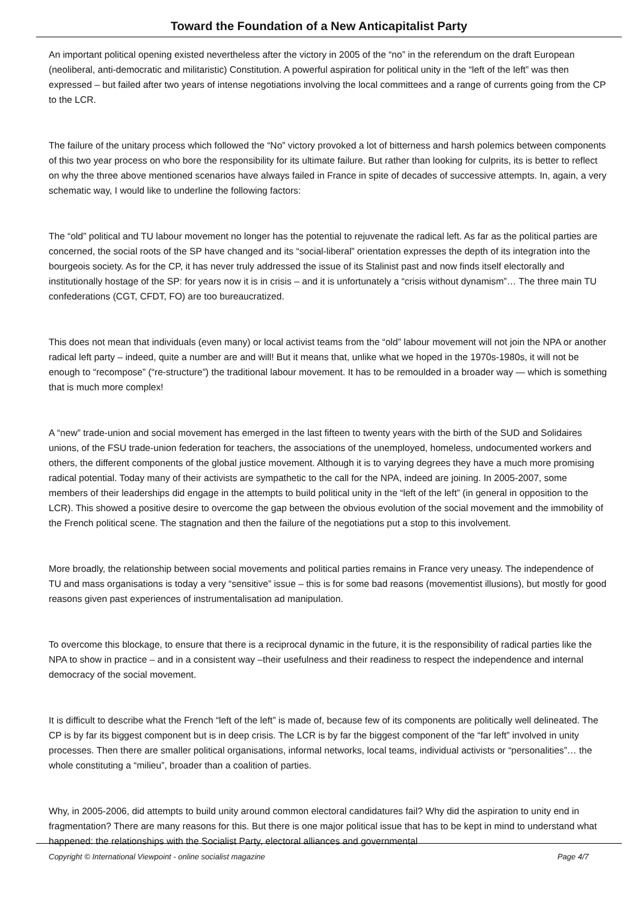Toward the Foundation of a New Anticapitalist Party
An important political opening existed nevertheless after the victory in 2005 of the “no” in the referendum on the draft European (neoliberal, anti-democratic and militaristic) Constitution. A powerful aspiration for political unity in the “left of the left” was then expressed – but failed after two years of intense negotiations involving the local committees and a range of currents going from the CP to the LCR.
The failure of the unitary process which followed the “No” victory provoked a lot of bitterness and harsh polemics between components of this two year process on who bore the responsibility for its ultimate failure. But rather than looking for culprits, its is better to reflect on why the three above mentioned scenarios have always failed in France in spite of decades of successive attempts. In, again, a very schematic way, I would like to underline the following factors:
The “old” political and TU labour movement no longer has the potential to rejuvenate the radical left. As far as the political parties are concerned, the social roots of the SP have changed and its “social-liberal” orientation expresses the depth of its integration into the bourgeois society. As for the CP, it has never truly addressed the issue of its Stalinist past and now finds itself electorally and institutionally hostage of the SP: for years now it is in crisis – and it is unfortunately a “crisis without dynamism”… The three main TU confederations (CGT, CFDT, FO) are too bureaucratized.
This does not mean that individuals (even many) or local activist teams from the “old” labour movement will not join the NPA or another radical left party – indeed, quite a number are and will! But it means that, unlike what we hoped in the 1970s-1980s, it will not be enough to “recompose” (“re-structure”) the traditional labour movement. It has to be remoulded in a broader way — which is something that is much more complex!
A “new” trade-union and social movement has emerged in the last fifteen to twenty years with the birth of the SUD and Solidaires unions, of the FSU trade-union federation for teachers, the associations of the unemployed, homeless, undocumented workers and others, the different components of the global justice movement. Although it is to varying degrees they have a much more promising radical potential. Today many of their activists are sympathetic to the call for the NPA, indeed are joining. In 2005-2007, some members of their leaderships did engage in the attempts to build political unity in the “left of the left” (in general in opposition to the LCR). This showed a positive desire to overcome the gap between the obvious evolution of the social movement and the immobility of the French political scene. The stagnation and then the failure of the negotiations put a stop to this involvement.
More broadly, the relationship between social movements and political parties remains in France very uneasy. The independence of TU and mass organisations is today a very “sensitive” issue – this is for some bad reasons (movementist illusions), but mostly for good reasons given past experiences of instrumentalisation ad manipulation.
To overcome this blockage, to ensure that there is a reciprocal dynamic in the future, it is the responsibility of radical parties like the NPA to show in practice – and in a consistent way –their usefulness and their readiness to respect the independence and internal democracy of the social movement.
It is difficult to describe what the French “left of the left” is made of, because few of its components are politically well delineated. The CP is by far its biggest component but is in deep crisis. The LCR is by far the biggest component of the “far left” involved in unity processes. Then there are smaller political organisations, informal networks, local teams, individual activists or “personalities”… the whole constituting a “milieu”, broader than a coalition of parties.
Why, in 2005-2006, did attempts to build unity around common electoral candidatures fail? Why did the aspiration to unity end in fragmentation? There are many reasons for this. But there is one major political issue that has to be kept in mind to understand what happened: the relationships with the Socialist Party, electoral alliances and governmental
Copyright © International Viewpoint - online socialist magazine Page 4/7